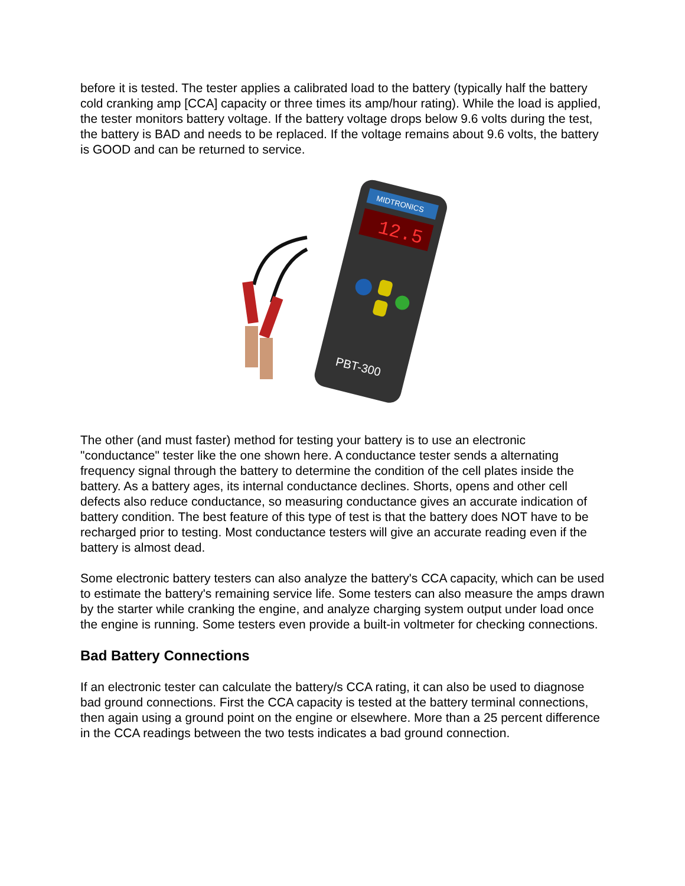before it is tested. The tester applies a calibrated load to the battery (typically half the battery cold cranking amp [CCA] capacity or three times its amp/hour rating). While the load is applied, the tester monitors battery voltage. If the battery voltage drops below 9.6 volts during the test, the battery is BAD and needs to be replaced. If the voltage remains about 9.6 volts, the battery is GOOD and can be returned to service.
MIDTRONICS
12.5
PBT-300
The other (and must faster) method for testing your battery is to use an electronic "conductance" tester like the one shown here. A conductance tester sends a alternating frequency signal through the battery to determine the condition of the cell plates inside the battery. As a battery ages, its internal conductance declines. Shorts, opens and other cell defects also reduce conductance, so measuring conductance gives an accurate indication of battery condition. The best feature of this type of test is that the battery does NOT have to be recharged prior to testing. Most conductance testers will give an accurate reading even if the battery is almost dead.
Some electronic battery testers can also analyze the battery's CCA capacity, which can be used to estimate the battery's remaining service life. Some testers can also measure the amps drawn by the starter while cranking the engine, and analyze charging system output under load once the engine is running. Some testers even provide a built-in voltmeter for checking connections.
Bad Battery Connections
If an electronic tester can calculate the battery/s CCA rating, it can also be used to diagnose bad ground connections. First the CCA capacity is tested at the battery terminal connections, then again using a ground point on the engine or elsewhere. More than a 25 percent difference in the CCA readings between the two tests indicates a bad ground connection.